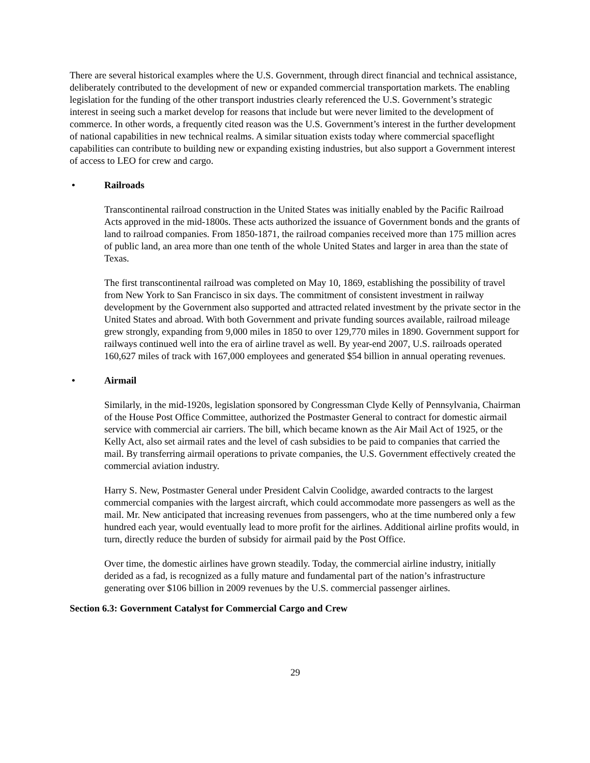There are several historical examples where the U.S. Government, through direct financial and technical assistance, deliberately contributed to the development of new or expanded commercial transportation markets. The enabling legislation for the funding of the other transport industries clearly referenced the U.S. Government’s strategic interest in seeing such a market develop for reasons that include but were never limited to the development of commerce. In other words, a frequently cited reason was the U.S. Government’s interest in the further development of national capabilities in new technical realms. A similar situation exists today where commercial spaceflight capabilities can contribute to building new or expanding existing industries, but also support a Government interest of access to LEO for crew and cargo.
• Railroads
Transcontinental railroad construction in the United States was initially enabled by the Pacific Railroad Acts approved in the mid-1800s. These acts authorized the issuance of Government bonds and the grants of land to railroad companies. From 1850-1871, the railroad companies received more than 175 million acres of public land, an area more than one tenth of the whole United States and larger in area than the state of Texas.
The first transcontinental railroad was completed on May 10, 1869, establishing the possibility of travel from New York to San Francisco in six days. The commitment of consistent investment in railway development by the Government also supported and attracted related investment by the private sector in the United States and abroad. With both Government and private funding sources available, railroad mileage grew strongly, expanding from 9,000 miles in 1850 to over 129,770 miles in 1890. Government support for railways continued well into the era of airline travel as well. By year-end 2007, U.S. railroads operated 160,627 miles of track with 167,000 employees and generated $54 billion in annual operating revenues.
• Airmail
Similarly, in the mid-1920s, legislation sponsored by Congressman Clyde Kelly of Pennsylvania, Chairman of the House Post Office Committee, authorized the Postmaster General to contract for domestic airmail service with commercial air carriers. The bill, which became known as the Air Mail Act of 1925, or the Kelly Act, also set airmail rates and the level of cash subsidies to be paid to companies that carried the mail. By transferring airmail operations to private companies, the U.S. Government effectively created the commercial aviation industry.
Harry S. New, Postmaster General under President Calvin Coolidge, awarded contracts to the largest commercial companies with the largest aircraft, which could accommodate more passengers as well as the mail. Mr. New anticipated that increasing revenues from passengers, who at the time numbered only a few hundred each year, would eventually lead to more profit for the airlines. Additional airline profits would, in turn, directly reduce the burden of subsidy for airmail paid by the Post Office.
Over time, the domestic airlines have grown steadily. Today, the commercial airline industry, initially derided as a fad, is recognized as a fully mature and fundamental part of the nation’s infrastructure generating over $106 billion in 2009 revenues by the U.S. commercial passenger airlines.
Section 6.3: Government Catalyst for Commercial Cargo and Crew
29